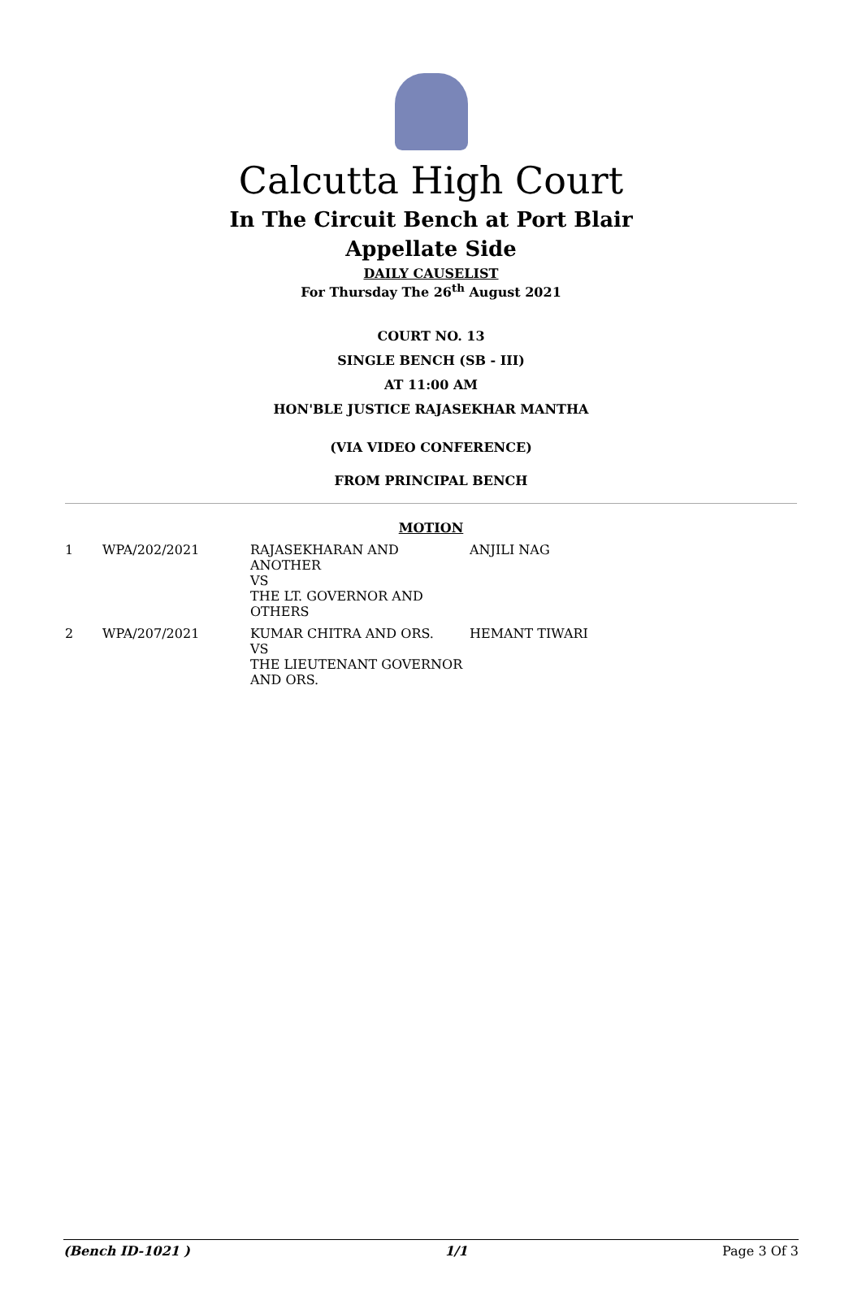Calcutta High Court
In The Circuit Bench at Port Blair
Appellate Side
DAILY CAUSELIST
For Thursday The 26<sup>th</sup> August 2021
COURT NO. 13
SINGLE BENCH (SB - III)
AT 11:00 AM
HON'BLE JUSTICE RAJASEKHAR MANTHA
(VIA VIDEO CONFERENCE)
FROM PRINCIPAL BENCH
MOTION
| 1 | WPA/202/2021 | RAJASEKHARAN AND ANOTHER VS THE LT. GOVERNOR AND OTHERS | ANJILI NAG |
| 2 | WPA/207/2021 | KUMAR CHITRA AND ORS. VS THE LIEUTENANT GOVERNOR AND ORS. | HEMANT TIWARI |
(Bench ID-1021 ) 1/1 Page 3 Of 3